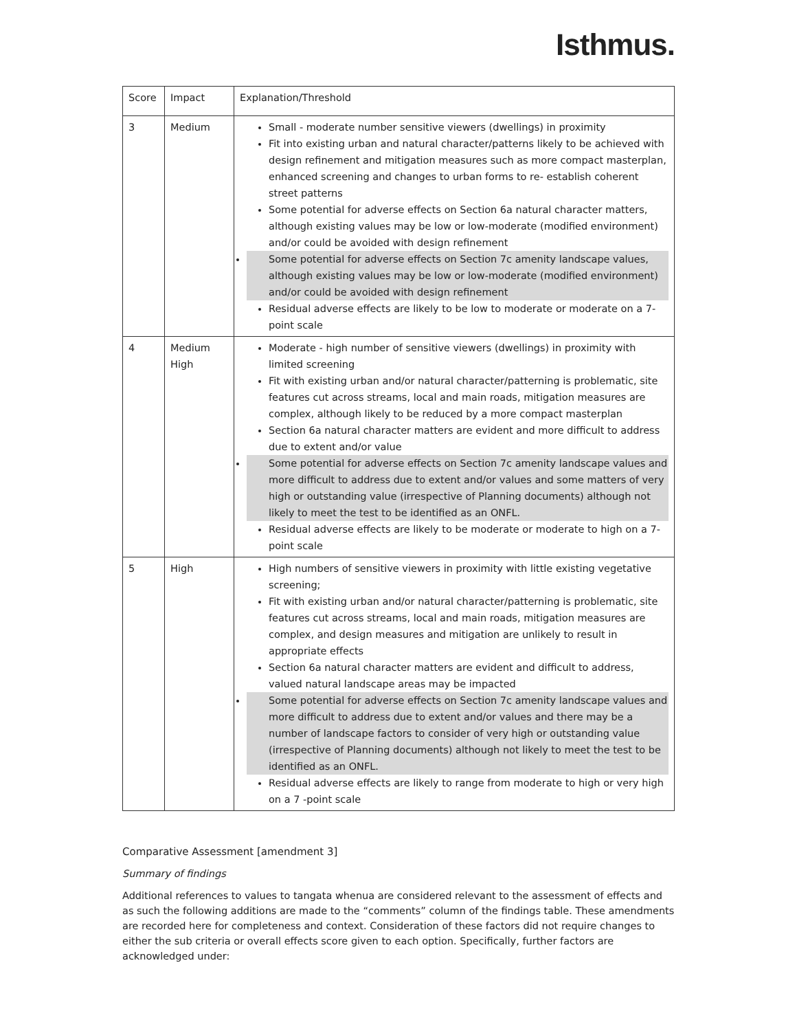Isthmus.
| Score | Impact | Explanation/Threshold |
| --- | --- | --- |
| 3 | Medium | Small - moderate number sensitive viewers (dwellings) in proximity Fit into existing urban and natural character/patterns likely to be achieved with design refinement and mitigation measures such as more compact masterplan, enhanced screening and changes to urban forms to re- establish coherent street patterns Some potential for adverse effects on Section 6a natural character matters, although existing values may be low or low-moderate (modified environment) and/or could be avoided with design refinement Some potential for adverse effects on Section 7c amenity landscape values, although existing values may be low or low-moderate (modified environment) and/or could be avoided with design refinement Residual adverse effects are likely to be low to moderate or moderate on a 7-point scale |
| 4 | Medium High | Moderate - high number of sensitive viewers (dwellings) in proximity with limited screening Fit with existing urban and/or natural character/patterning is problematic, site features cut across streams, local and main roads, mitigation measures are complex, although likely to be reduced by a more compact masterplan Section 6a natural character matters are evident and more difficult to address due to extent and/or value Some potential for adverse effects on Section 7c amenity landscape values and more difficult to address due to extent and/or values and some matters of very high or outstanding value (irrespective of Planning documents) although not likely to meet the test to be identified as an ONFL. Residual adverse effects are likely to be moderate or moderate to high on a 7-point scale |
| 5 | High | High numbers of sensitive viewers in proximity with little existing vegetative screening; Fit with existing urban and/or natural character/patterning is problematic, site features cut across streams, local and main roads, mitigation measures are complex, and design measures and mitigation are unlikely to result in appropriate effects Section 6a natural character matters are evident and difficult to address, valued natural landscape areas may be impacted Some potential for adverse effects on Section 7c amenity landscape values and more difficult to address due to extent and/or values and there may be a number of landscape factors to consider of very high or outstanding value (irrespective of Planning documents) although not likely to meet the test to be identified as an ONFL. Residual adverse effects are likely to range from moderate to high or very high on a 7 -point scale |
Comparative Assessment [amendment 3]
Summary of findings
Additional references to values to tangata whenua are considered relevant to the assessment of effects and as such the following additions are made to the “comments” column of the findings table. These amendments are recorded here for completeness and context. Consideration of these factors did not require changes to either the sub criteria or overall effects score given to each option. Specifically, further factors are acknowledged under: